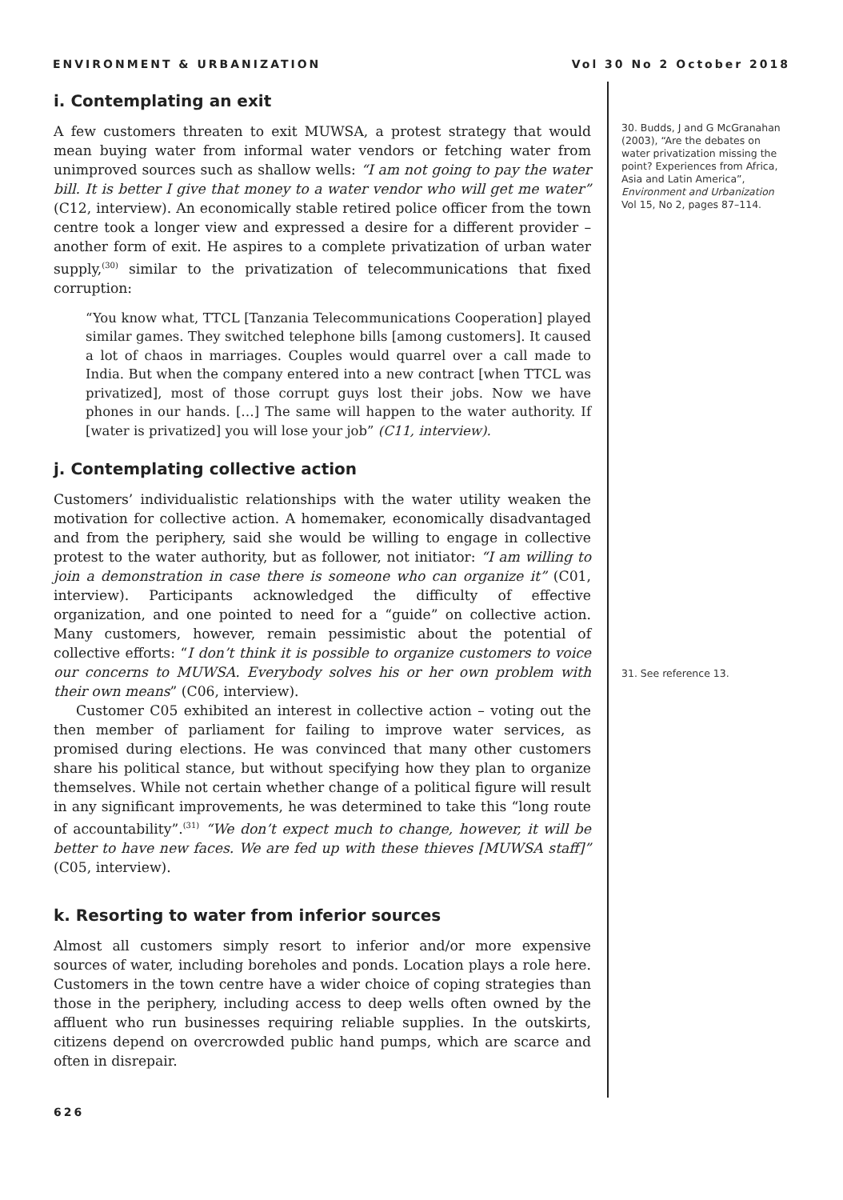ENVIRONMENT & URBANIZATION Vol 30 No 2 October 2018
i. Contemplating an exit
A few customers threaten to exit MUWSA, a protest strategy that would mean buying water from informal water vendors or fetching water from unimproved sources such as shallow wells: “I am not going to pay the water bill. It is better I give that money to a water vendor who will get me water” (C12, interview). An economically stable retired police officer from the town centre took a longer view and expressed a desire for a different provider – another form of exit. He aspires to a complete privatization of urban water supply,<sup>(30)</sup> similar to the privatization of telecommunications that fixed corruption:
“You know what, TTCL [Tanzania Telecommunications Cooperation] played similar games. They switched telephone bills [among customers]. It caused a lot of chaos in marriages. Couples would quarrel over a call made to India. But when the company entered into a new contract [when TTCL was privatized], most of those corrupt guys lost their jobs. Now we have phones in our hands. […] The same will happen to the water authority. If [water is privatized] you will lose your job” (C11, interview).
j. Contemplating collective action
Customers’ individualistic relationships with the water utility weaken the motivation for collective action. A homemaker, economically disadvantaged and from the periphery, said she would be willing to engage in collective protest to the water authority, but as follower, not initiator: “I am willing to join a demonstration in case there is someone who can organize it” (C01, interview). Participants acknowledged the difficulty of effective organization, and one pointed to need for a “guide” on collective action. Many customers, however, remain pessimistic about the potential of collective efforts: “I don’t think it is possible to organize customers to voice our concerns to MUWSA. Everybody solves his or her own problem with their own means” (C06, interview).
Customer C05 exhibited an interest in collective action – voting out the then member of parliament for failing to improve water services, as promised during elections. He was convinced that many other customers share his political stance, but without specifying how they plan to organize themselves. While not certain whether change of a political figure will result in any significant improvements, he was determined to take this “long route of accountability”.<sup>(31)</sup> “We don’t expect much to change, however, it will be better to have new faces. We are fed up with these thieves [MUWSA staff]” (C05, interview).
k. Resorting to water from inferior sources
Almost all customers simply resort to inferior and/or more expensive sources of water, including boreholes and ponds. Location plays a role here. Customers in the town centre have a wider choice of coping strategies than those in the periphery, including access to deep wells often owned by the affluent who run businesses requiring reliable supplies. In the outskirts, citizens depend on overcrowded public hand pumps, which are scarce and often in disrepair.
30. Budds, J and G McGranahan (2003), “Are the debates on water privatization missing the point? Experiences from Africa, Asia and Latin America”, Environment and Urbanization Vol 15, No 2, pages 87–114.
31. See reference 13.
626